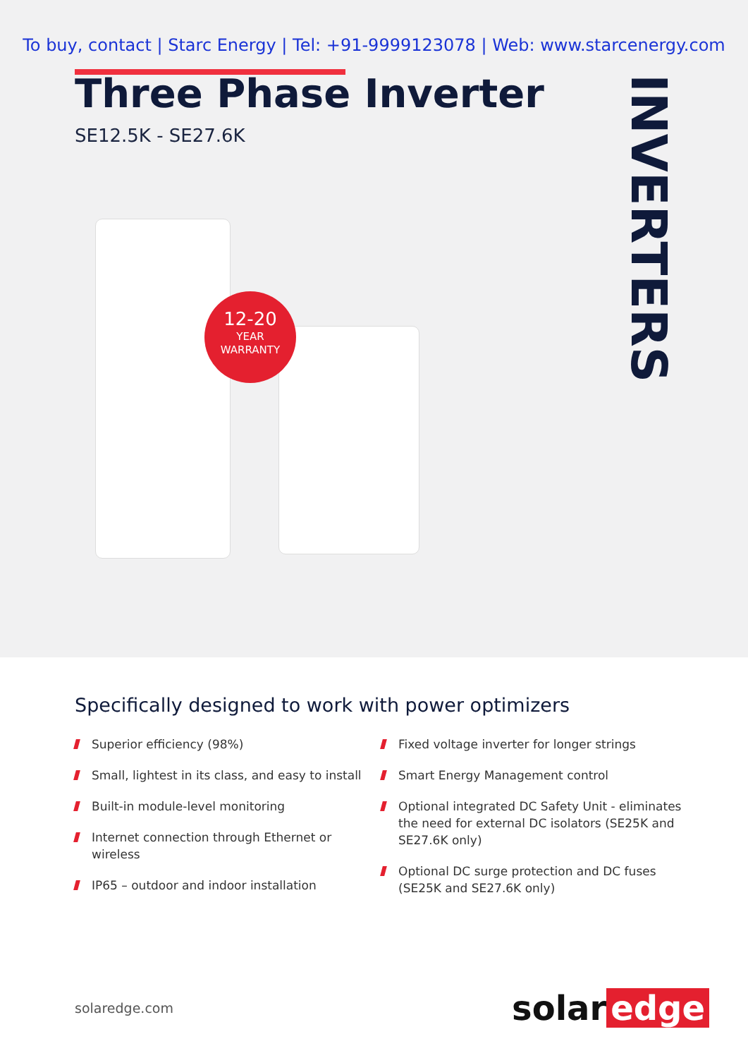To buy, contact | Starc Energy | Tel: +91-9999123078 | Web: www.starcenergy.com
Three Phase Inverter
SE12.5K - SE27.6K
INVERTERS
12-20
YEAR
WARRANTY
Specifically designed to work with power optimizers
Superior efficiency (98%)
Small, lightest in its class, and easy to install
Built-in module-level monitoring
Internet connection through Ethernet or wireless
IP65 – outdoor and indoor installation
Fixed voltage inverter for longer strings
Smart Energy Management control
Optional integrated DC Safety Unit - eliminates the need for external DC isolators (SE25K and SE27.6K only)
Optional DC surge protection and DC fuses (SE25K and SE27.6K only)
solaredge.com
solar edge